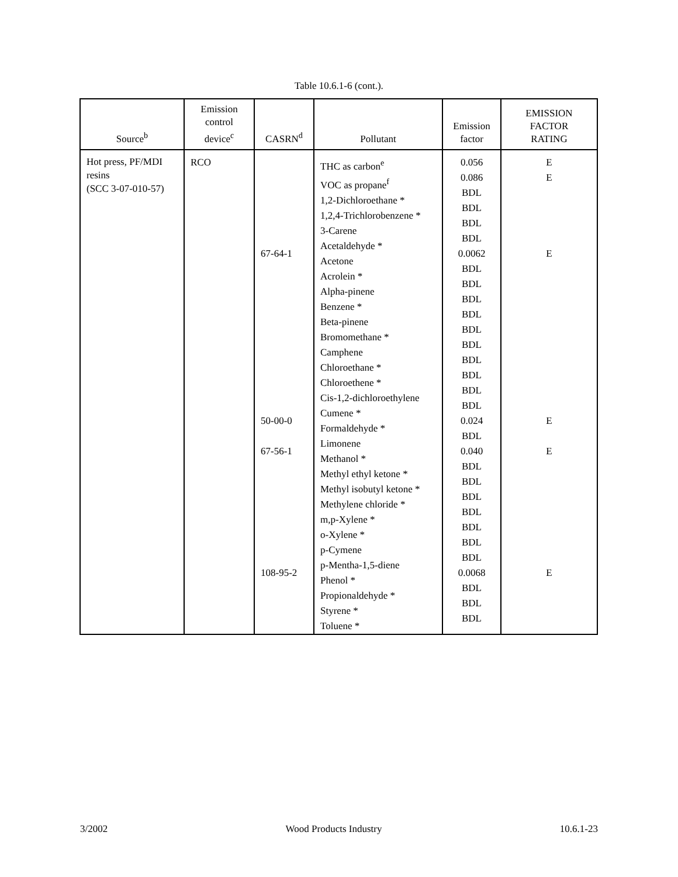Table 10.6.1-6 (cont.).
| Source<sup>b</sup> | Emission control device<sup>c</sup> | CASRN<sup>d</sup> | Pollutant | Emission factor | EMISSION FACTOR RATING |
| --- | --- | --- | --- | --- | --- |
| Hot press, PF/MDI resins (SCC 3-07-010-57) | RCO | 67-64-1 50-00-0 67-56-1 108-95-2 | THC as carbon<sup>e</sup> VOC as propane<sup>f</sup> 1,2-Dichloroethane * 1,2,4-Trichlorobenzene * 3-Carene Acetaldehyde * Acetone Acrolein * Alpha-pinene Benzene * Beta-pinene Bromomethane * Camphene Chloroethane * Chloroethene * Cis-1,2-dichloroethylene Cumene * Formaldehyde * Limonene Methanol * Methyl ethyl ketone * Methyl isobutyl ketone * Methylene chloride * m,p-Xylene * o-Xylene * p-Cymene p-Mentha-1,5-diene Phenol * Propionaldehyde * Styrene * Toluene * | 0.056 0.086 BDL BDL BDL BDL 0.0062 BDL BDL BDL BDL BDL BDL BDL BDL BDL BDL 0.024 BDL 0.040 BDL BDL BDL BDL BDL BDL BDL 0.0068 BDL BDL BDL | E E E E E E |
3/2002 Wood Products Industry 10.6.1-23